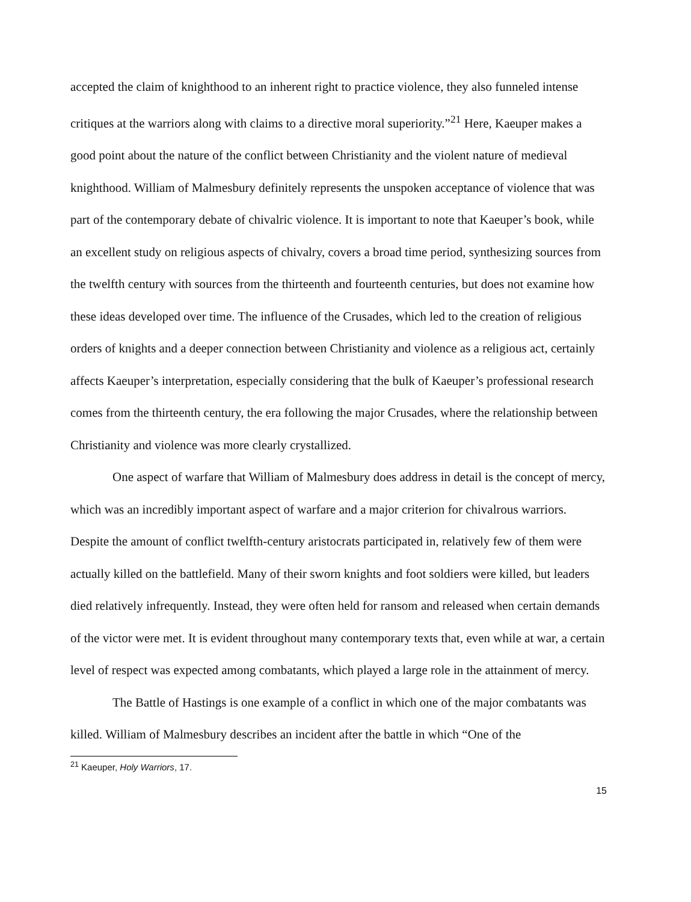accepted the claim of knighthood to an inherent right to practice violence, they also funneled intense critiques at the warriors along with claims to a directive moral superiority.”<sup>21</sup> Here, Kaeuper makes a good point about the nature of the conflict between Christianity and the violent nature of medieval knighthood. William of Malmesbury definitely represents the unspoken acceptance of violence that was part of the contemporary debate of chivalric violence. It is important to note that Kaeuper’s book, while an excellent study on religious aspects of chivalry, covers a broad time period, synthesizing sources from the twelfth century with sources from the thirteenth and fourteenth centuries, but does not examine how these ideas developed over time. The influence of the Crusades, which led to the creation of religious orders of knights and a deeper connection between Christianity and violence as a religious act, certainly affects Kaeuper’s interpretation, especially considering that the bulk of Kaeuper’s professional research comes from the thirteenth century, the era following the major Crusades, where the relationship between Christianity and violence was more clearly crystallized.
One aspect of warfare that William of Malmesbury does address in detail is the concept of mercy, which was an incredibly important aspect of warfare and a major criterion for chivalrous warriors. Despite the amount of conflict twelfth-century aristocrats participated in, relatively few of them were actually killed on the battlefield. Many of their sworn knights and foot soldiers were killed, but leaders died relatively infrequently. Instead, they were often held for ransom and released when certain demands of the victor were met. It is evident throughout many contemporary texts that, even while at war, a certain level of respect was expected among combatants, which played a large role in the attainment of mercy.
The Battle of Hastings is one example of a conflict in which one of the major combatants was killed. William of Malmesbury describes an incident after the battle in which “One of the
<sup>21</sup> Kaeuper, Holy Warriors, 17.
15